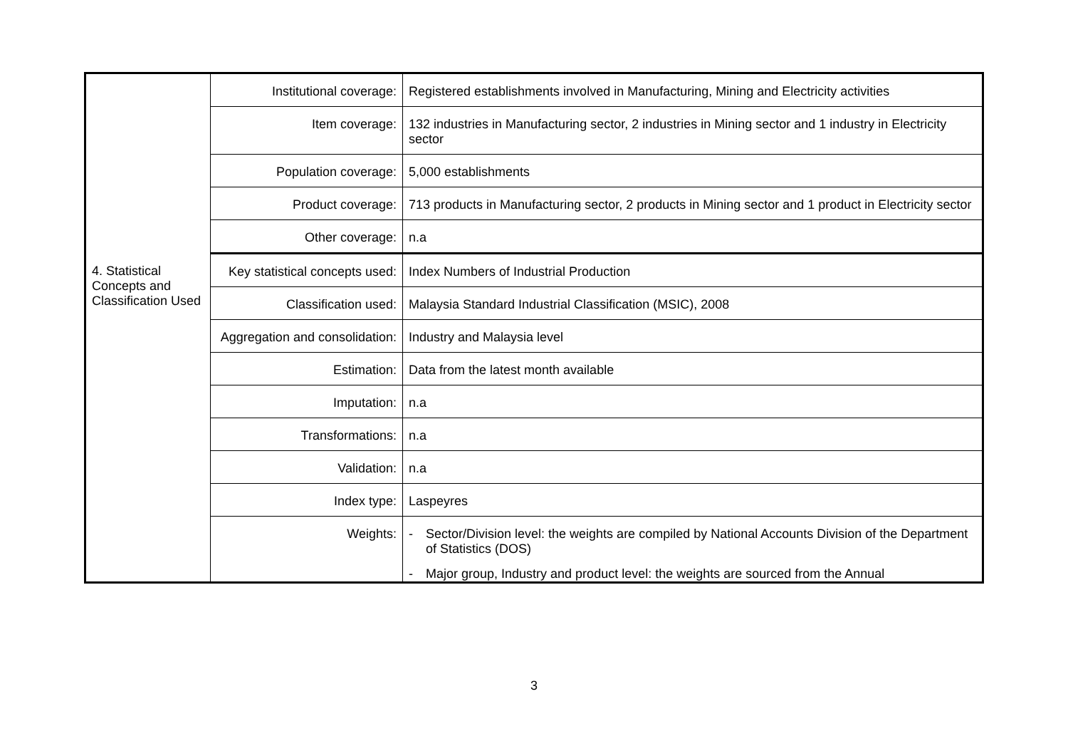| | Institutional coverage: | Registered establishments involved in Manufacturing, Mining and Electricity activities |
| | Item coverage: | 132 industries in Manufacturing sector, 2 industries in Mining sector and 1 industry in Electricity sector |
| | Population coverage: | 5,000 establishments |
| | Product coverage: | 713 products in Manufacturing sector, 2 products in Mining sector and 1 product in Electricity sector |
| | Other coverage: | n.a |
| 4. Statistical Concepts and Classification Used | Key statistical concepts used: | Index Numbers of Industrial Production |
| | Classification used: | Malaysia Standard Industrial Classification (MSIC), 2008 |
| | Aggregation and consolidation: | Industry and Malaysia level |
| | Estimation: | Data from the latest month available |
| | Imputation: | n.a |
| | Transformations: | n.a |
| | Validation: | n.a |
| | Index type: | Laspeyres |
| | Weights: | - Sector/Division level: the weights are compiled by National Accounts Division of the Department of Statistics (DOS) - Major group, Industry and product level: the weights are sourced from the Annual |
3